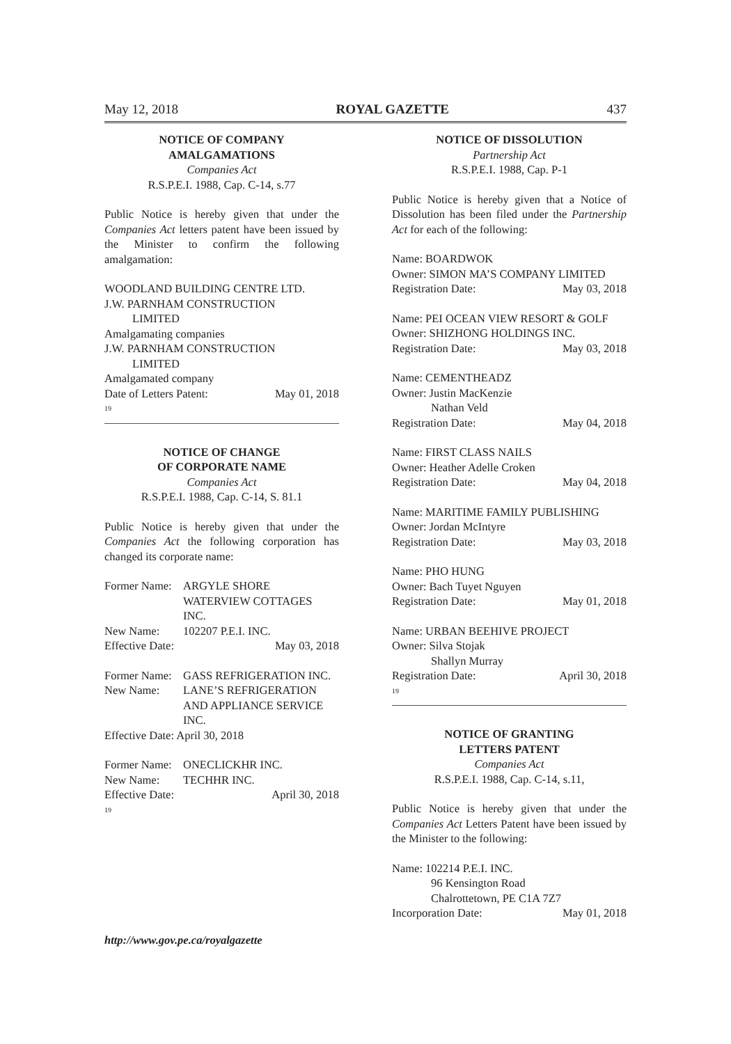May 12, 2018 ROYAL GAZETTE 437
NOTICE OF COMPANY
AMALGAMATIONS
Companies Act
R.S.P.E.I. 1988, Cap. C-14, s.77
Public Notice is hereby given that under the Companies Act letters patent have been issued by the Minister to confirm the following amalgamation:
WOODLAND BUILDING CENTRE LTD.
J.W. PARNHAM CONSTRUCTION
LIMITED
Amalgamating companies
J.W. PARNHAM CONSTRUCTION
LIMITED
Amalgamated company
Date of Letters Patent: May 01, 2018
19
NOTICE OF CHANGE
OF CORPORATE NAME
Companies Act
R.S.P.E.I. 1988, Cap. C-14, S. 81.1
Public Notice is hereby given that under the Companies Act the following corporation has changed its corporate name:
Former Name: ARGYLE SHORE
WATERVIEW COTTAGES
INC. New Name: 102207 P.E.I. INC.
Effective Date: May 03, 2018
Former Name: GASS REFRIGERATION INC. New Name: LANE’S REFRIGERATION
AND APPLIANCE SERVICE
INC.
Effective Date: April 30, 2018
Former Name: ONECLICKHR INC. New Name: TECHHR INC.
Effective Date: April 30, 2018
19
NOTICE OF DISSOLUTION
Partnership Act
R.S.P.E.I. 1988, Cap. P-1
Public Notice is hereby given that a Notice of Dissolution has been filed under the Partnership Act for each of the following:
Name: BOARDWOK
Owner: SIMON MA’S COMPANY LIMITED
Registration Date: May 03, 2018
Name: PEI OCEAN VIEW RESORT & GOLF
Owner: SHIZHONG HOLDINGS INC.
Registration Date: May 03, 2018
Name: CEMENTHEADZ
Owner: Justin MacKenzie
Nathan Veld
Registration Date: May 04, 2018
Name: FIRST CLASS NAILS
Owner: Heather Adelle Croken
Registration Date: May 04, 2018
Name: MARITIME FAMILY PUBLISHING
Owner: Jordan McIntyre
Registration Date: May 03, 2018
Name: PHO HUNG
Owner: Bach Tuyet Nguyen
Registration Date: May 01, 2018
Name: URBAN BEEHIVE PROJECT
Owner: Silva Stojak
Shallyn Murray
Registration Date: April 30, 2018
19
NOTICE OF GRANTING
LETTERS PATENT
Companies Act
R.S.P.E.I. 1988, Cap. C-14, s.11,
Public Notice is hereby given that under the Companies Act Letters Patent have been issued by the Minister to the following:
Name: 102214 P.E.I. INC.
96 Kensington Road
Chalrottetown, PE C1A 7Z7
Incorporation Date: May 01, 2018
http://www.gov.pe.ca/royalgazette